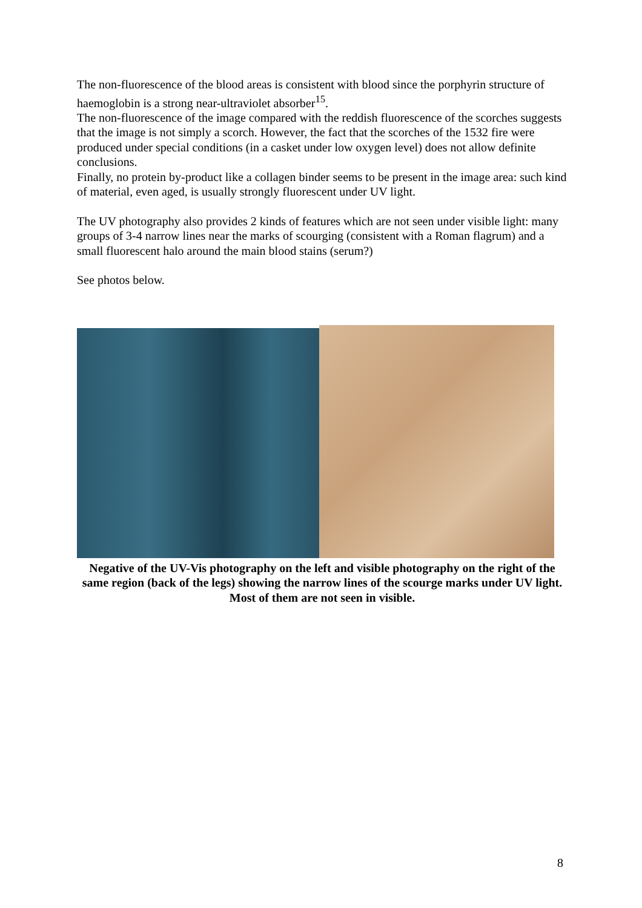The non-fluorescence of the blood areas is consistent with blood since the porphyrin structure of haemoglobin is a strong near-ultraviolet absorber<sup>15</sup>.
The non-fluorescence of the image compared with the reddish fluorescence of the scorches suggests that the image is not simply a scorch. However, the fact that the scorches of the 1532 fire were produced under special conditions (in a casket under low oxygen level) does not allow definite conclusions.
Finally, no protein by-product like a collagen binder seems to be present in the image area: such kind of material, even aged, is usually strongly fluorescent under UV light.
The UV photography also provides 2 kinds of features which are not seen under visible light: many groups of 3-4 narrow lines near the marks of scourging (consistent with a Roman flagrum) and a small fluorescent halo around the main blood stains (serum?)
See photos below.
Negative of the UV-Vis photography on the left and visible photography on the right of the same region (back of the legs) showing the narrow lines of the scourge marks under UV light. Most of them are not seen in visible.
8